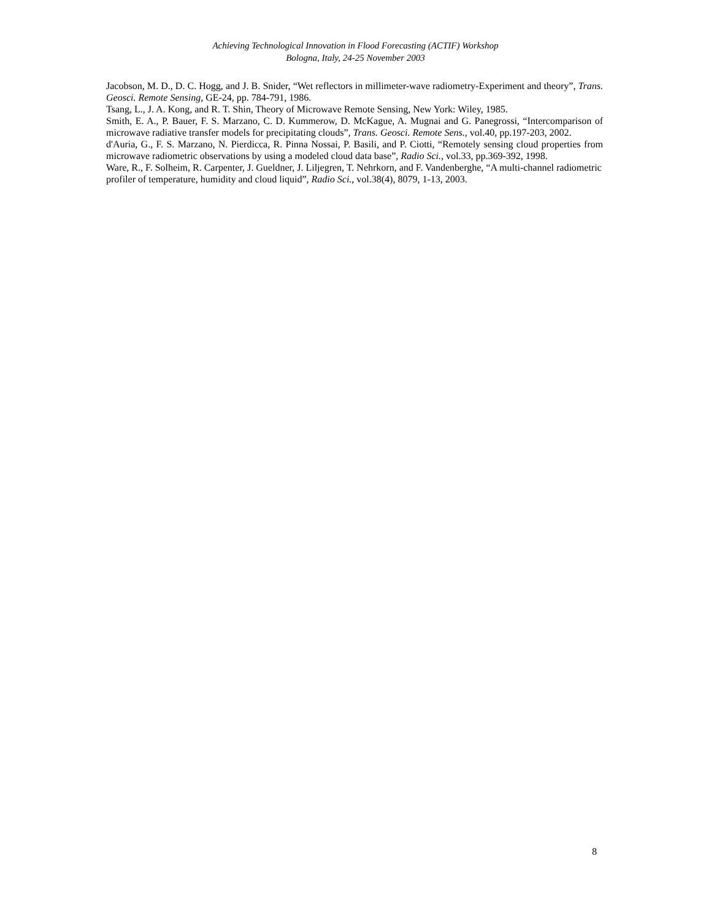Achieving Technological Innovation in Flood Forecasting (ACTIF) Workshop
Bologna, Italy, 24-25 November 2003
Jacobson, M. D., D. C. Hogg, and J. B. Snider, “Wet reflectors in millimeter-wave radiometry-Experiment and theory”, Trans. Geosci. Remote Sensing, GE-24, pp. 784-791, 1986.
Tsang, L., J. A. Kong, and R. T. Shin, Theory of Microwave Remote Sensing, New York: Wiley, 1985.
Smith, E. A., P. Bauer, F. S. Marzano, C. D. Kummerow, D. McKague, A. Mugnai and G. Panegrossi, “Intercomparison of microwave radiative transfer models for precipitating clouds”, Trans. Geosci. Remote Sens., vol.40, pp.197-203, 2002.
d'Auria, G., F. S. Marzano, N. Pierdicca, R. Pinna Nossai, P. Basili, and P. Ciotti, “Remotely sensing cloud properties from microwave radiometric observations by using a modeled cloud data base”, Radio Sci., vol.33, pp.369-392, 1998.
Ware, R., F. Solheim, R. Carpenter, J. Gueldner, J. Liljegren, T. Nehrkorn, and F. Vandenberghe, “A multi-channel radiometric profiler of temperature, humidity and cloud liquid”, Radio Sci., vol.38(4), 8079, 1-13, 2003.
8